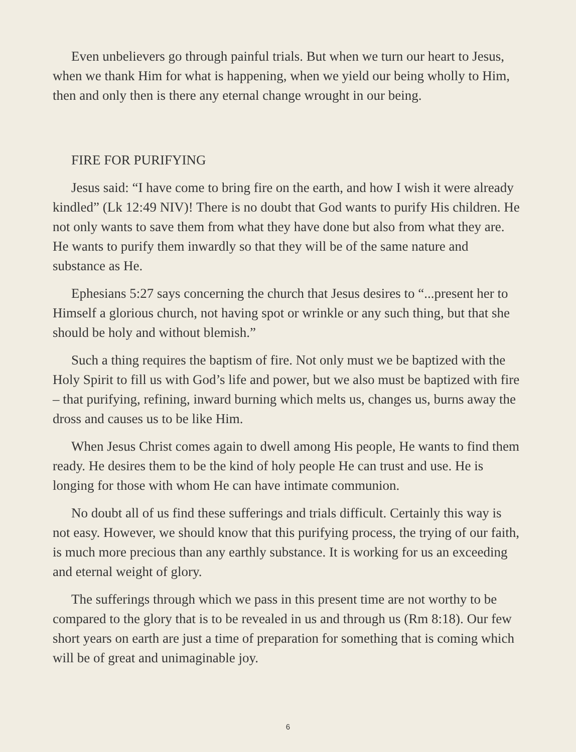Even unbelievers go through painful trials. But when we turn our heart to Jesus, when we thank Him for what is happening, when we yield our being wholly to Him, then and only then is there any eternal change wrought in our being.
FIRE FOR PURIFYING
Jesus said: “I have come to bring fire on the earth, and how I wish it were already kindled” (Lk 12:49 NIV)! There is no doubt that God wants to purify His children. He not only wants to save them from what they have done but also from what they are. He wants to purify them inwardly so that they will be of the same nature and substance as He.
Ephesians 5:27 says concerning the church that Jesus desires to “...present her to Himself a glorious church, not having spot or wrinkle or any such thing, but that she should be holy and without blemish.”
Such a thing requires the baptism of fire. Not only must we be baptized with the Holy Spirit to fill us with God’s life and power, but we also must be baptized with fire – that purifying, refining, inward burning which melts us, changes us, burns away the dross and causes us to be like Him.
When Jesus Christ comes again to dwell among His people, He wants to find them ready. He desires them to be the kind of holy people He can trust and use. He is longing for those with whom He can have intimate communion.
No doubt all of us find these sufferings and trials difficult. Certainly this way is not easy. However, we should know that this purifying process, the trying of our faith, is much more precious than any earthly substance. It is working for us an exceeding and eternal weight of glory.
The sufferings through which we pass in this present time are not worthy to be compared to the glory that is to be revealed in us and through us (Rm 8:18). Our few short years on earth are just a time of preparation for something that is coming which will be of great and unimaginable joy.
6